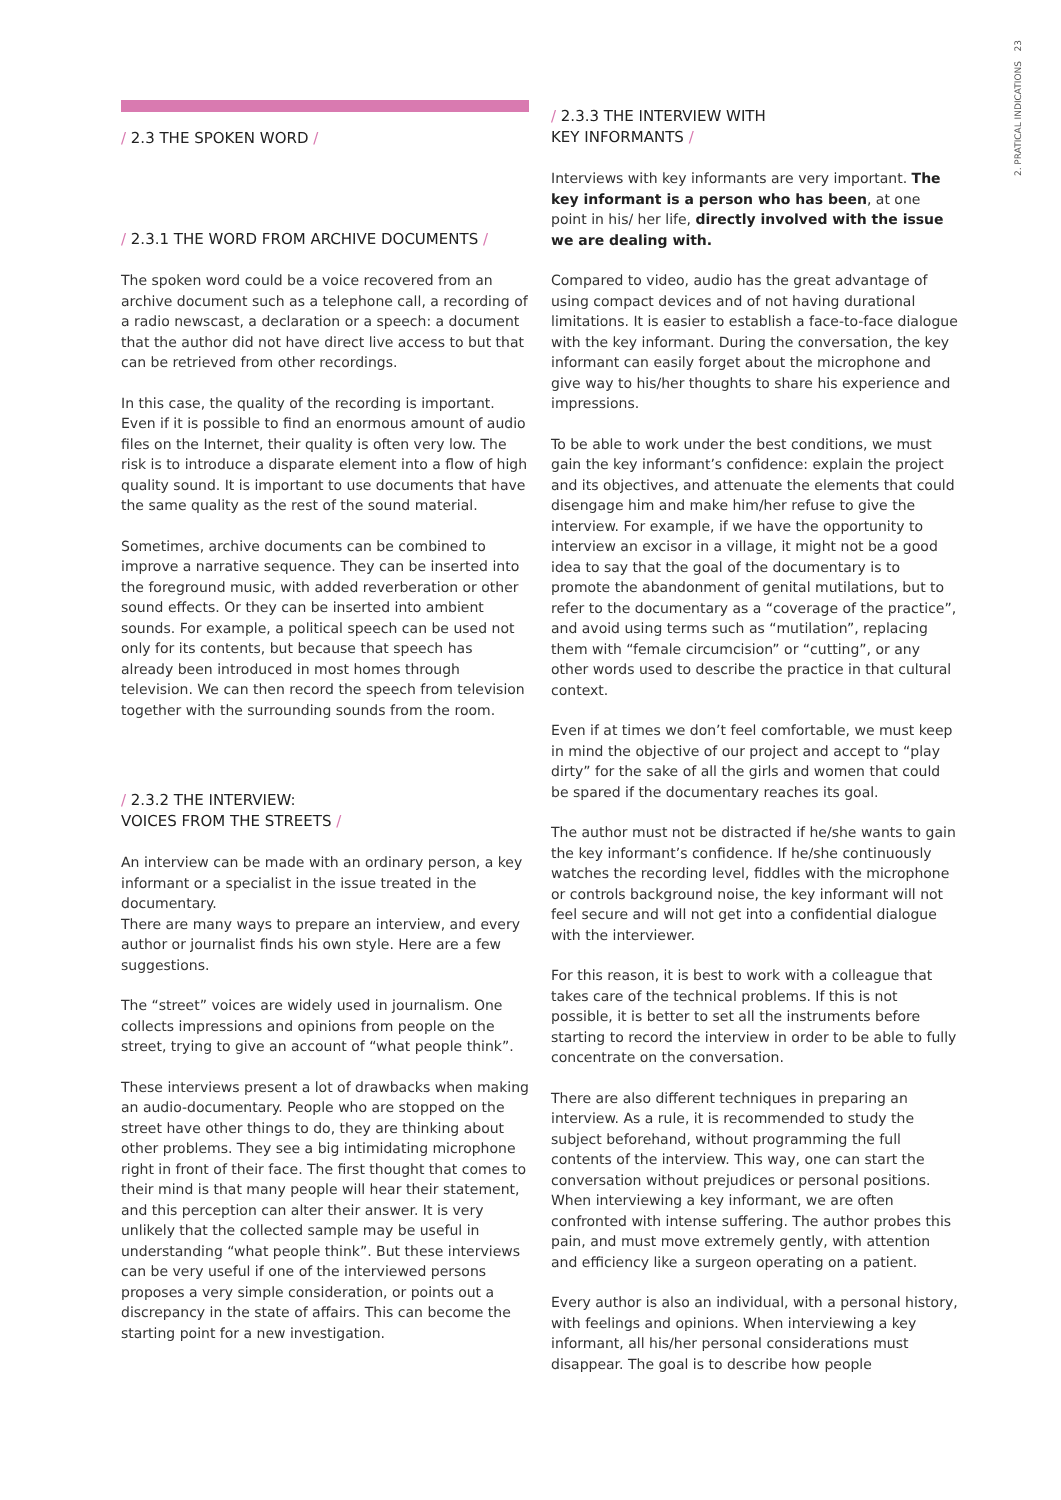23
2. PRATICAL INDICATIONS
/ 2.3 THE SPOKEN WORD /
/ 2.3.1 THE WORD FROM ARCHIVE DOCUMENTS /
The spoken word could be a voice recovered from an archive document such as a telephone call, a recording of a radio newscast, a declaration or a speech: a document that the author did not have direct live access to but that can be retrieved from other recordings.
In this case, the quality of the recording is important. Even if it is possible to find an enormous amount of audio files on the Internet, their quality is often very low. The risk is to introduce a disparate element into a flow of high quality sound. It is important to use documents that have the same quality as the rest of the sound material.
Sometimes, archive documents can be combined to improve a narrative sequence. They can be inserted into the foreground music, with added reverberation or other sound effects. Or they can be inserted into ambient sounds. For example, a political speech can be used not only for its contents, but because that speech has already been introduced in most homes through television. We can then record the speech from television together with the surrounding sounds from the room.
/ 2.3.2 THE INTERVIEW:
VOICES FROM THE STREETS /
An interview can be made with an ordinary person, a key informant or a specialist in the issue treated in the documentary.
There are many ways to prepare an interview, and every author or journalist finds his own style. Here are a few suggestions.
The “street” voices are widely used in journalism. One collects impressions and opinions from people on the street, trying to give an account of “what people think”.
These interviews present a lot of drawbacks when making an audio-documentary. People who are stopped on the street have other things to do, they are thinking about other problems. They see a big intimidating microphone right in front of their face. The first thought that comes to their mind is that many people will hear their statement, and this perception can alter their answer. It is very unlikely that the collected sample may be useful in understanding “what people think”. But these interviews can be very useful if one of the interviewed persons proposes a very simple consideration, or points out a discrepancy in the state of affairs. This can become the starting point for a new investigation.
/ 2.3.3 THE INTERVIEW WITH
KEY INFORMANTS /
Interviews with key informants are very important. The key informant is a person who has been, at one point in his/ her life, directly involved with the issue we are dealing with.
Compared to video, audio has the great advantage of using compact devices and of not having durational limitations. It is easier to establish a face-to-face dialogue with the key informant. During the conversation, the key informant can easily forget about the microphone and give way to his/her thoughts to share his experience and impressions.
To be able to work under the best conditions, we must gain the key informant’s confidence: explain the project and its objectives, and attenuate the elements that could disengage him and make him/her refuse to give the interview. For example, if we have the opportunity to interview an excisor in a village, it might not be a good idea to say that the goal of the documentary is to promote the abandonment of genital mutilations, but to refer to the documentary as a “coverage of the practice”, and avoid using terms such as “mutilation”, replacing them with “female circumcision” or “cutting”, or any other words used to describe the practice in that cultural context.
Even if at times we don’t feel comfortable, we must keep in mind the objective of our project and accept to “play dirty” for the sake of all the girls and women that could be spared if the documentary reaches its goal.
The author must not be distracted if he/she wants to gain the key informant’s confidence. If he/she continuously watches the recording level, fiddles with the microphone or controls background noise, the key informant will not feel secure and will not get into a confidential dialogue with the interviewer.
For this reason, it is best to work with a colleague that takes care of the technical problems. If this is not possible, it is better to set all the instruments before starting to record the interview in order to be able to fully concentrate on the conversation.
There are also different techniques in preparing an interview. As a rule, it is recommended to study the subject beforehand, without programming the full contents of the interview. This way, one can start the conversation without prejudices or personal positions. When interviewing a key informant, we are often confronted with intense suffering. The author probes this pain, and must move extremely gently, with attention and efficiency like a surgeon operating on a patient.
Every author is also an individual, with a personal history, with feelings and opinions. When interviewing a key informant, all his/her personal considerations must disappear. The goal is to describe how people